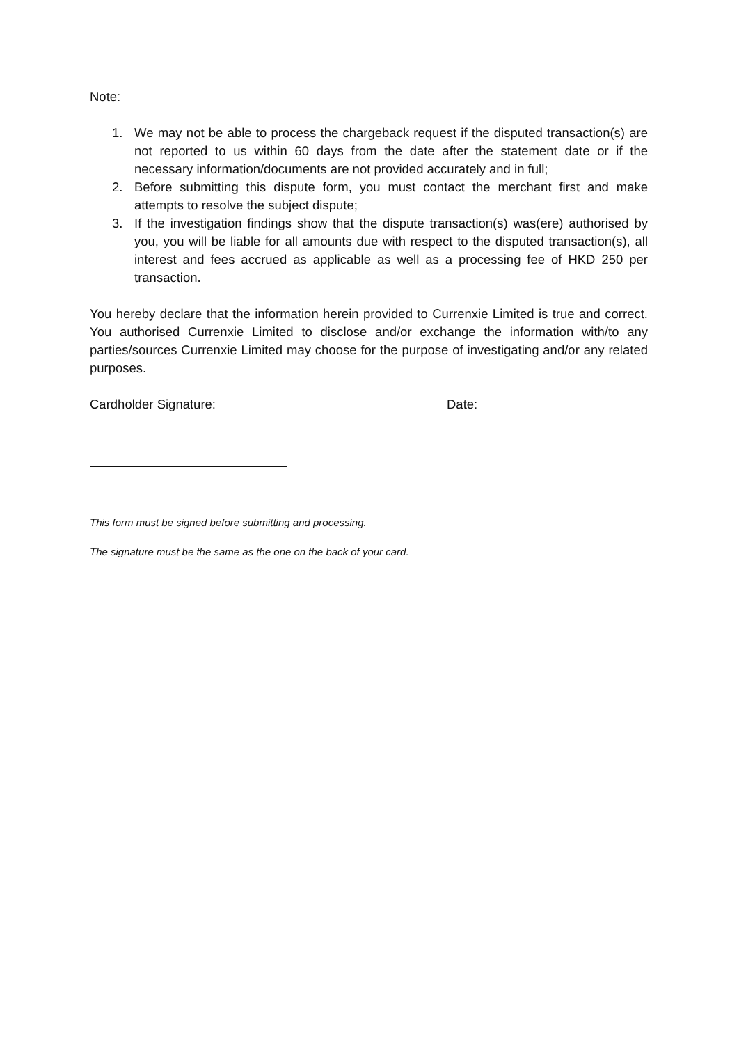Note:
1. We may not be able to process the chargeback request if the disputed transaction(s) are not reported to us within 60 days from the date after the statement date or if the necessary information/documents are not provided accurately and in full;
2. Before submitting this dispute form, you must contact the merchant first and make attempts to resolve the subject dispute;
3. If the investigation findings show that the dispute transaction(s) was(ere) authorised by you, you will be liable for all amounts due with respect to the disputed transaction(s), all interest and fees accrued as applicable as well as a processing fee of HKD 250 per transaction.
You hereby declare that the information herein provided to Currenxie Limited is true and correct. You authorised Currenxie Limited to disclose and/or exchange the information with/to any parties/sources Currenxie Limited may choose for the purpose of investigating and/or any related purposes.
Cardholder Signature: Date:
This form must be signed before submitting and processing.
The signature must be the same as the one on the back of your card.